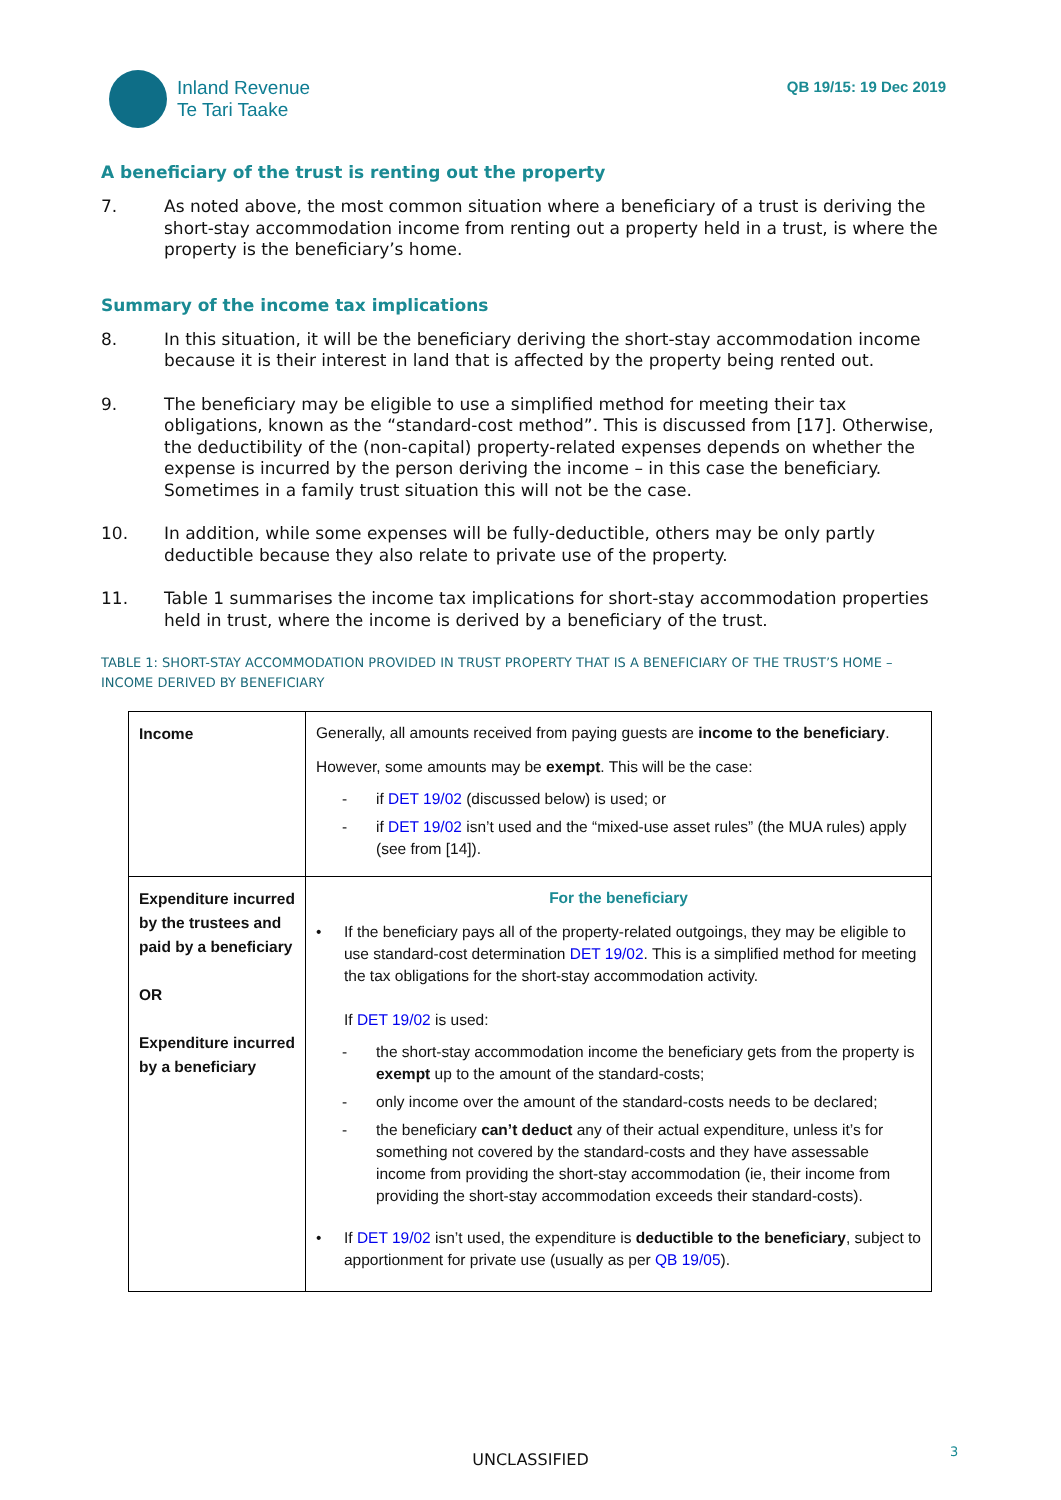Inland Revenue
Te Tari Taake
QB 19/15: 19 Dec 2019
A beneficiary of the trust is renting out the property
7. As noted above, the most common situation where a beneficiary of a trust is deriving the short-stay accommodation income from renting out a property held in a trust, is where the property is the beneficiary’s home.
Summary of the income tax implications
8. In this situation, it will be the beneficiary deriving the short-stay accommodation income because it is their interest in land that is affected by the property being rented out.
9. The beneficiary may be eligible to use a simplified method for meeting their tax obligations, known as the “standard-cost method”. This is discussed from [17]. Otherwise, the deductibility of the (non-capital) property-related expenses depends on whether the expense is incurred by the person deriving the income – in this case the beneficiary. Sometimes in a family trust situation this will not be the case.
10. In addition, while some expenses will be fully-deductible, others may be only partly deductible because they also relate to private use of the property.
11. Table 1 summarises the income tax implications for short-stay accommodation properties held in trust, where the income is derived by a beneficiary of the trust.
TABLE 1: SHORT-STAY ACCOMMODATION PROVIDED IN TRUST PROPERTY THAT IS A BENEFICIARY OF THE TRUST’S HOME – INCOME DERIVED BY BENEFICIARY
| Income | Generally, all amounts received from paying guests are income to the beneficiary . However, some amounts may be exempt . This will be the case: - if DET 19/02 (discussed below) is used; or - if DET 19/02 isn’t used and the “mixed-use asset rules” (the MUA rules) apply (see from [14]). |
| Expenditure incurred by the trustees and paid by a beneficiary OR Expenditure incurred by a beneficiary | For the beneficiary • If the beneficiary pays all of the property-related outgoings, they may be eligible to use standard-cost determination DET 19/02 . This is a simplified method for meeting the tax obligations for the short-stay accommodation activity. If DET 19/02 is used: - the short-stay accommodation income the beneficiary gets from the property is exempt up to the amount of the standard-costs; - only income over the amount of the standard-costs needs to be declared; - the beneficiary can’t deduct any of their actual expenditure, unless it’s for something not covered by the standard-costs and they have assessable income from providing the short-stay accommodation (ie, their income from providing the short-stay accommodation exceeds their standard-costs). • If DET 19/02 isn’t used, the expenditure is deductible to the beneficiary , subject to apportionment for private use (usually as per QB 19/05 ). |
UNCLASSIFIED 3